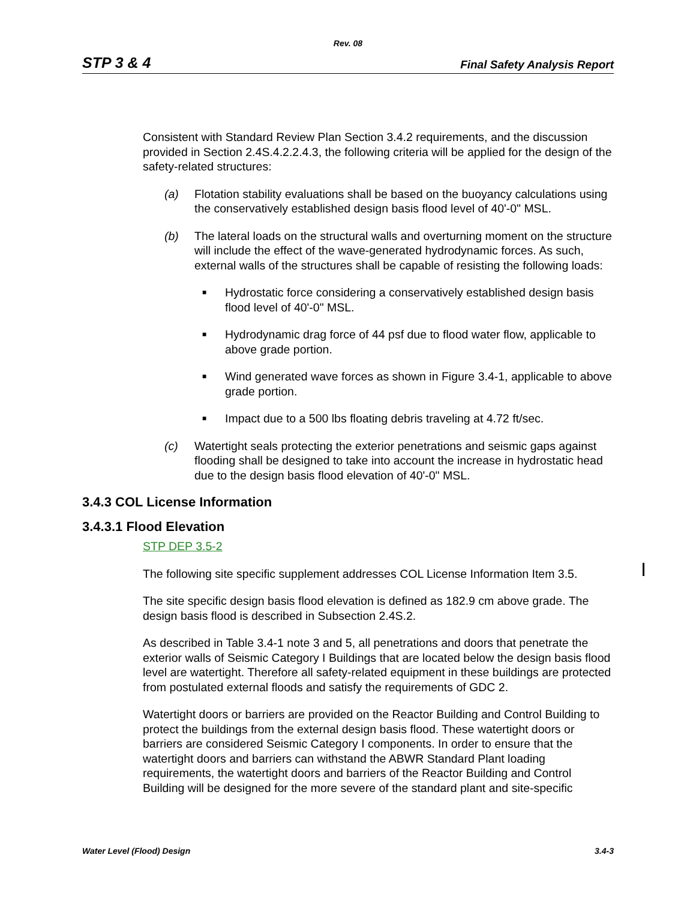Rev. 08
STP 3 & 4 Final Safety Analysis Report
Consistent with Standard Review Plan Section 3.4.2 requirements, and the discussion provided in Section 2.4S.4.2.2.4.3, the following criteria will be applied for the design of the safety-related structures:
(a) Flotation stability evaluations shall be based on the buoyancy calculations using the conservatively established design basis flood level of 40'-0" MSL.
(b) The lateral loads on the structural walls and overturning moment on the structure will include the effect of the wave-generated hydrodynamic forces. As such, external walls of the structures shall be capable of resisting the following loads:
■ Hydrostatic force considering a conservatively established design basis flood level of 40'-0" MSL.
■ Hydrodynamic drag force of 44 psf due to flood water flow, applicable to above grade portion.
■ Wind generated wave forces as shown in Figure 3.4-1, applicable to above grade portion.
■ Impact due to a 500 lbs floating debris traveling at 4.72 ft/sec.
(c) Watertight seals protecting the exterior penetrations and seismic gaps against flooding shall be designed to take into account the increase in hydrostatic head due to the design basis flood elevation of 40'-0" MSL.
3.4.3 COL License Information
3.4.3.1 Flood Elevation
STP DEP 3.5-2
The following site specific supplement addresses COL License Information Item 3.5.
The site specific design basis flood elevation is defined as 182.9 cm above grade. The design basis flood is described in Subsection 2.4S.2.
As described in Table 3.4-1 note 3 and 5, all penetrations and doors that penetrate the exterior walls of Seismic Category I Buildings that are located below the design basis flood level are watertight. Therefore all safety-related equipment in these buildings are protected from postulated external floods and satisfy the requirements of GDC 2.
Watertight doors or barriers are provided on the Reactor Building and Control Building to protect the buildings from the external design basis flood. These watertight doors or barriers are considered Seismic Category I components. In order to ensure that the watertight doors and barriers can withstand the ABWR Standard Plant loading requirements, the watertight doors and barriers of the Reactor Building and Control Building will be designed for the more severe of the standard plant and site-specific
Water Level (Flood) Design 3.4-3